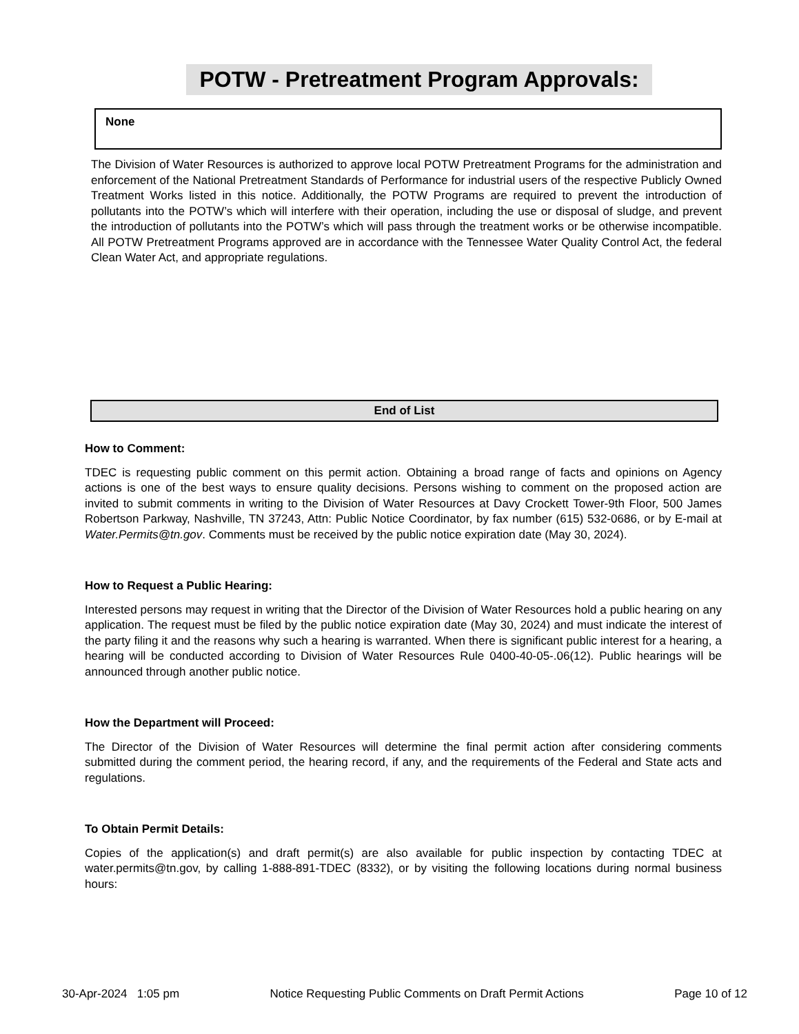POTW - Pretreatment Program Approvals:
None
The Division of Water Resources is authorized to approve local POTW Pretreatment Programs for the administration and enforcement of the National Pretreatment Standards of Performance for industrial users of the respective Publicly Owned Treatment Works listed in this notice. Additionally, the POTW Programs are required to prevent the introduction of pollutants into the POTW’s which will interfere with their operation, including the use or disposal of sludge, and prevent the introduction of pollutants into the POTW’s which will pass through the treatment works or be otherwise incompatible. All POTW Pretreatment Programs approved are in accordance with the Tennessee Water Quality Control Act, the federal Clean Water Act, and appropriate regulations.
End of List
How to Comment:
TDEC is requesting public comment on this permit action. Obtaining a broad range of facts and opinions on Agency actions is one of the best ways to ensure quality decisions. Persons wishing to comment on the proposed action are invited to submit comments in writing to the Division of Water Resources at Davy Crockett Tower-9th Floor, 500 James Robertson Parkway, Nashville, TN 37243, Attn: Public Notice Coordinator, by fax number (615) 532-0686, or by E-mail at Water.Permits@tn.gov. Comments must be received by the public notice expiration date (May 30, 2024).
How to Request a Public Hearing:
Interested persons may request in writing that the Director of the Division of Water Resources hold a public hearing on any application. The request must be filed by the public notice expiration date (May 30, 2024) and must indicate the interest of the party filing it and the reasons why such a hearing is warranted. When there is significant public interest for a hearing, a hearing will be conducted according to Division of Water Resources Rule 0400-40-05-.06(12). Public hearings will be announced through another public notice.
How the Department will Proceed:
The Director of the Division of Water Resources will determine the final permit action after considering comments submitted during the comment period, the hearing record, if any, and the requirements of the Federal and State acts and regulations.
To Obtain Permit Details:
Copies of the application(s) and draft permit(s) are also available for public inspection by contacting TDEC at water.permits@tn.gov, by calling 1-888-891-TDEC (8332), or by visiting the following locations during normal business hours:
30-Apr-2024 1:05 pm Notice Requesting Public Comments on Draft Permit Actions Page 10 of 12